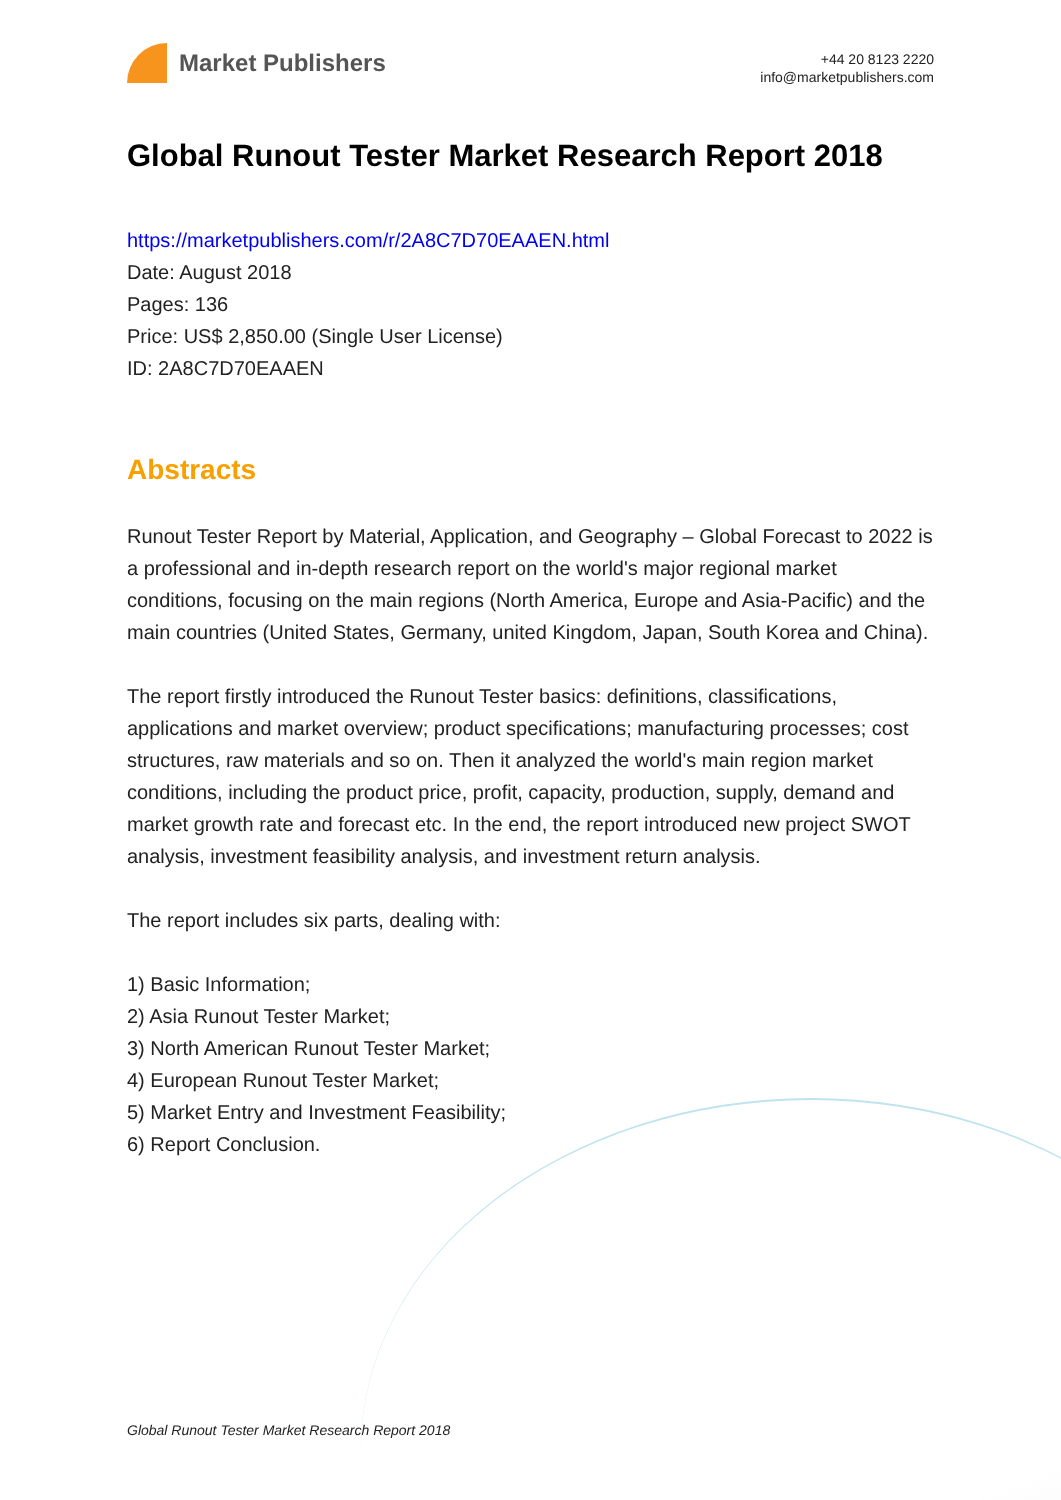Market Publishers
+44 20 8123 2220
info@marketpublishers.com
Global Runout Tester Market Research Report 2018
https://marketpublishers.com/r/2A8C7D70EAAEN.html
Date: August 2018
Pages: 136
Price: US$ 2,850.00 (Single User License)
ID: 2A8C7D70EAAEN
Abstracts
Runout Tester Report by Material, Application, and Geography – Global Forecast to 2022 is a professional and in-depth research report on the world's major regional market conditions, focusing on the main regions (North America, Europe and Asia-Pacific) and the main countries (United States, Germany, united Kingdom, Japan, South Korea and China).
The report firstly introduced the Runout Tester basics: definitions, classifications, applications and market overview; product specifications; manufacturing processes; cost structures, raw materials and so on. Then it analyzed the world's main region market conditions, including the product price, profit, capacity, production, supply, demand and market growth rate and forecast etc. In the end, the report introduced new project SWOT analysis, investment feasibility analysis, and investment return analysis.
The report includes six parts, dealing with:
1) Basic Information;
2) Asia Runout Tester Market;
3) North American Runout Tester Market;
4) European Runout Tester Market;
5) Market Entry and Investment Feasibility;
6) Report Conclusion.
Global Runout Tester Market Research Report 2018